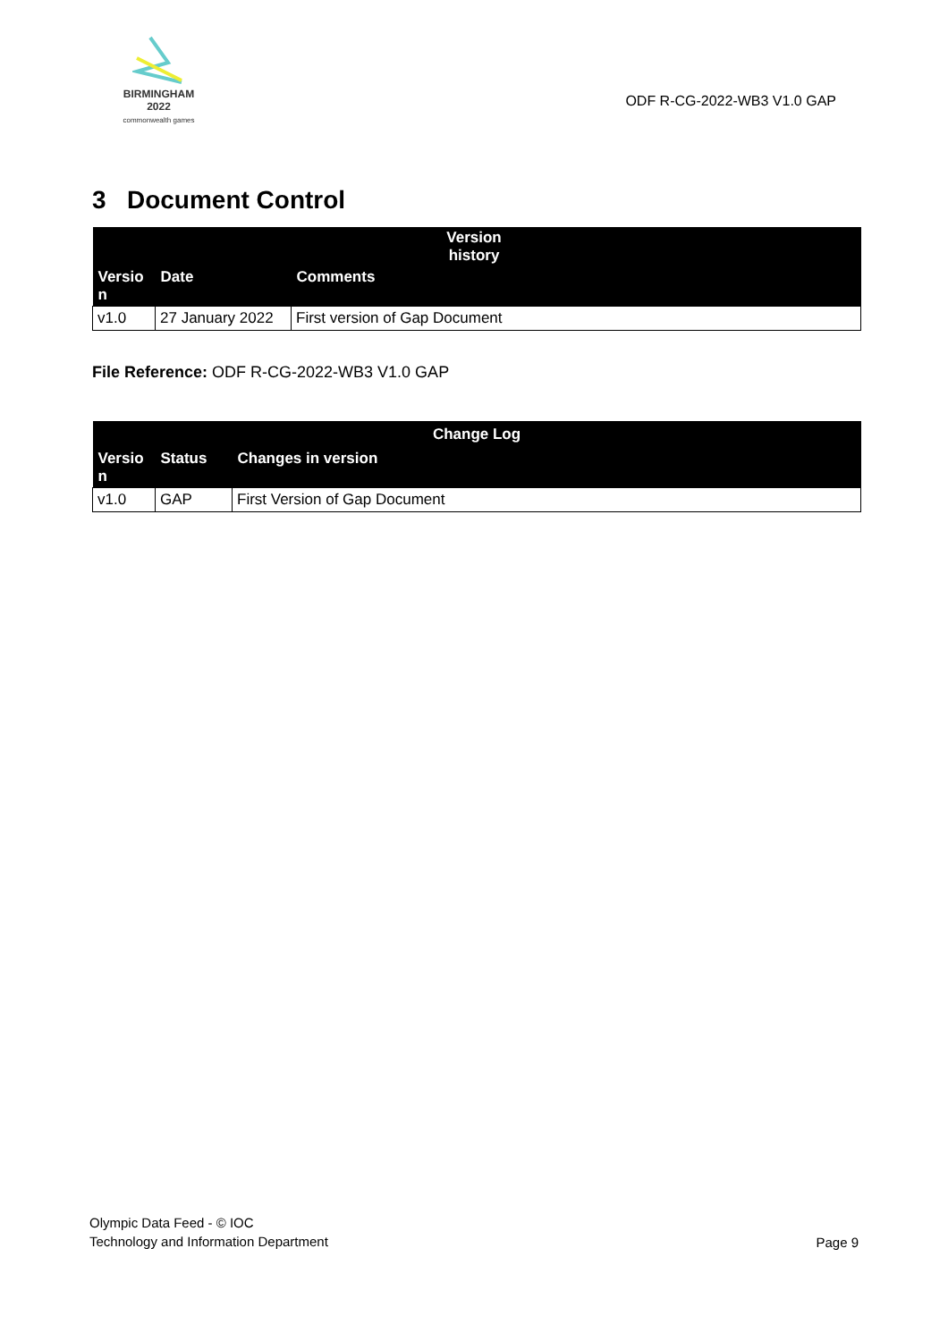BIRMINGHAM
2022
commonwealth games
ODF R-CG-2022-WB3 V1.0 GAP
3 Document Control
| Version history | | |
| --- | --- | --- |
| Versio n | Date | Comments |
| v1.0 | 27 January 2022 | First version of Gap Document |
File Reference: ODF R-CG-2022-WB3 V1.0 GAP
| Change Log | | |
| --- | --- | --- |
| Versio n | Status | Changes in version |
| v1.0 | GAP | First Version of Gap Document |
Olympic Data Feed - © IOC
Technology and Information Department
Page 9